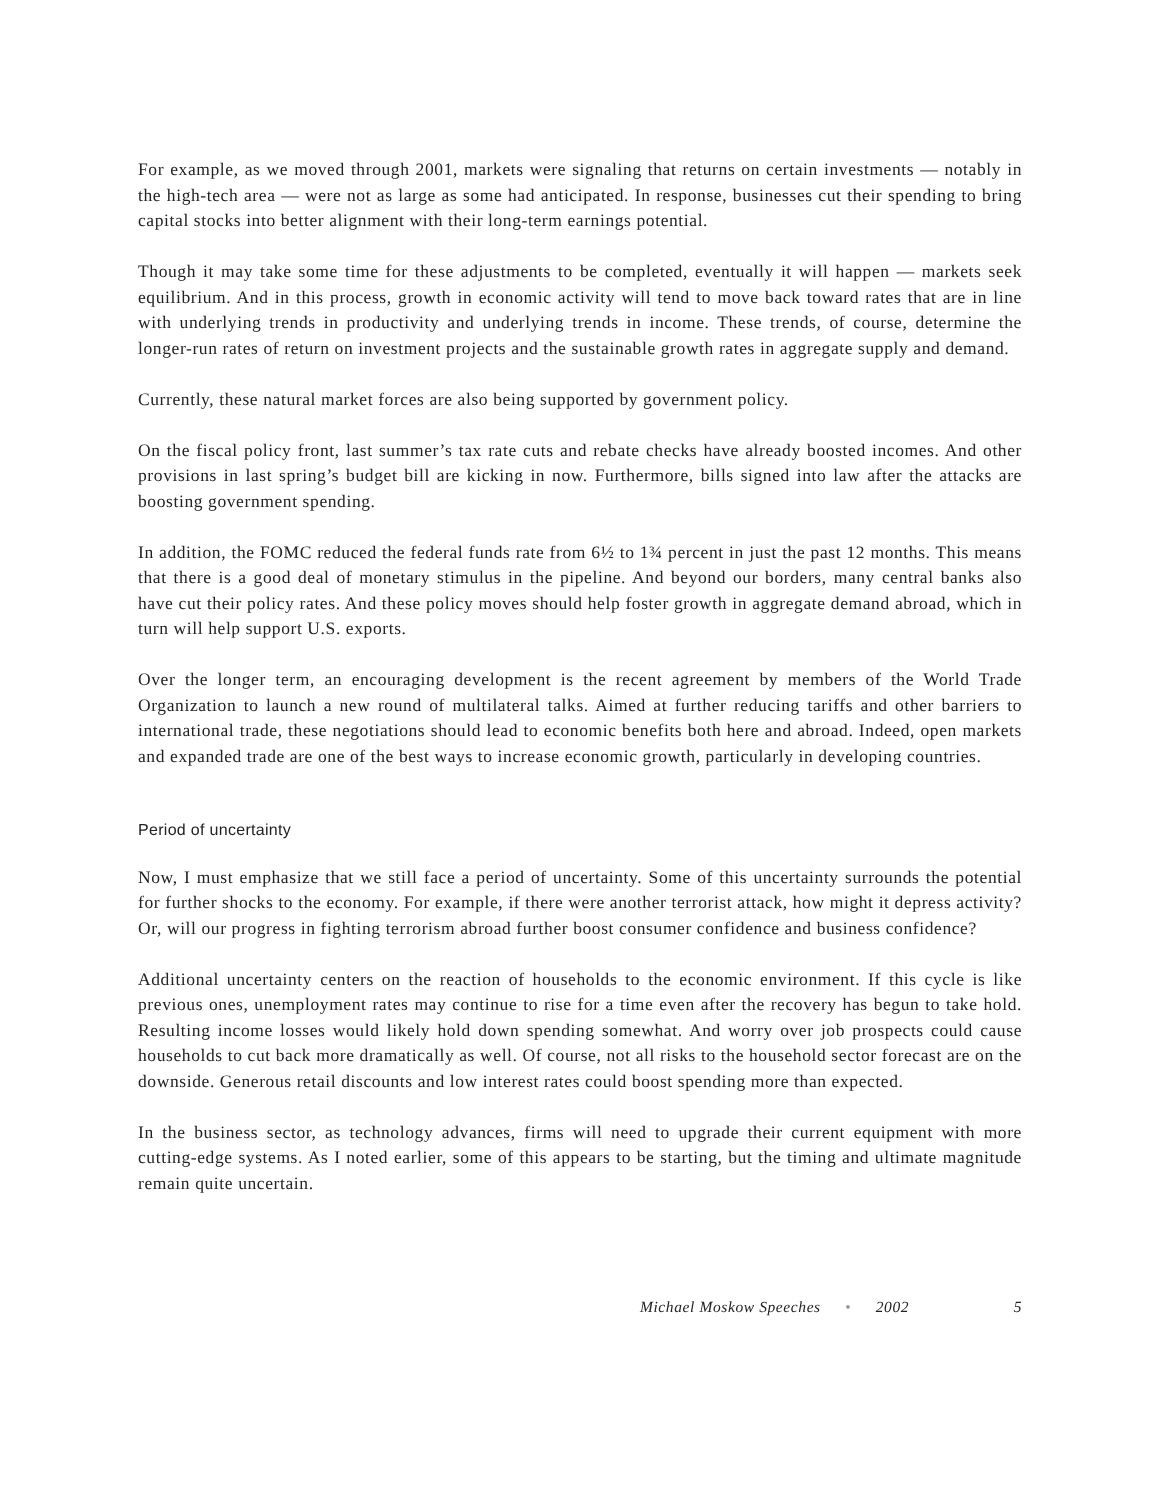For example, as we moved through 2001, markets were signaling that returns on certain investments — notably in the high-tech area — were not as large as some had anticipated. In response, businesses cut their spending to bring capital stocks into better alignment with their long-term earnings potential.
Though it may take some time for these adjustments to be completed, eventually it will happen — markets seek equilibrium. And in this process, growth in economic activity will tend to move back toward rates that are in line with underlying trends in productivity and underlying trends in income. These trends, of course, determine the longer-run rates of return on investment projects and the sustainable growth rates in aggregate supply and demand.
Currently, these natural market forces are also being supported by government policy.
On the fiscal policy front, last summer’s tax rate cuts and rebate checks have already boosted incomes. And other provisions in last spring’s budget bill are kicking in now. Furthermore, bills signed into law after the attacks are boosting government spending.
In addition, the FOMC reduced the federal funds rate from 6½ to 1¾ percent in just the past 12 months. This means that there is a good deal of monetary stimulus in the pipeline. And beyond our borders, many central banks also have cut their policy rates. And these policy moves should help foster growth in aggregate demand abroad, which in turn will help support U.S. exports.
Over the longer term, an encouraging development is the recent agreement by members of the World Trade Organization to launch a new round of multilateral talks. Aimed at further reducing tariffs and other barriers to international trade, these negotiations should lead to economic benefits both here and abroad. Indeed, open markets and expanded trade are one of the best ways to increase economic growth, particularly in developing countries.
Period of uncertainty
Now, I must emphasize that we still face a period of uncertainty. Some of this uncertainty surrounds the potential for further shocks to the economy. For example, if there were another terrorist attack, how might it depress activity? Or, will our progress in fighting terrorism abroad further boost consumer confidence and business confidence?
Additional uncertainty centers on the reaction of households to the economic environment. If this cycle is like previous ones, unemployment rates may continue to rise for a time even after the recovery has begun to take hold. Resulting income losses would likely hold down spending somewhat. And worry over job prospects could cause households to cut back more dramatically as well. Of course, not all risks to the household sector forecast are on the downside. Generous retail discounts and low interest rates could boost spending more than expected.
In the business sector, as technology advances, firms will need to upgrade their current equipment with more cutting-edge systems. As I noted earlier, some of this appears to be starting, but the timing and ultimate magnitude remain quite uncertain.
Michael Moskow Speeches • 2002 5